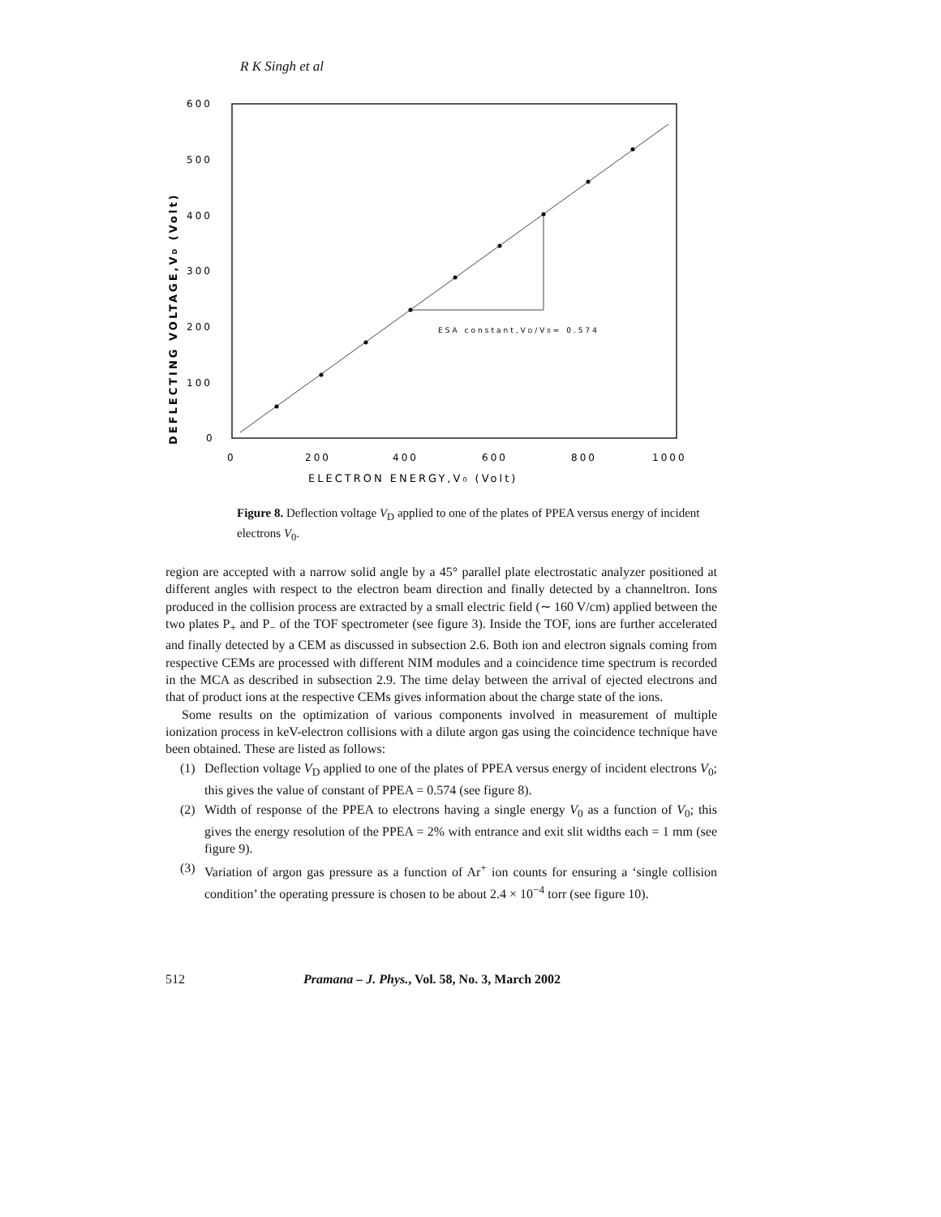R K Singh et al
600
500
400
300
200
100
0
0
200
400
600
800
1000
ESA constant,VD/V0= 0.574
ELECTRON ENERGY,V0 (Volt)
DEFLECTING VOLTAGE,VD (Volt)
Figure 8. Deflection voltage V<sub>D</sub> applied to one of the plates of PPEA versus energy of incident electrons V<sub>0</sub>.
region are accepted with a narrow solid angle by a 45° parallel plate electrostatic analyzer positioned at different angles with respect to the electron beam direction and finally detected by a channeltron. Ions produced in the collision process are extracted by a small electric field (∼ 160 V/cm) applied between the two plates P<sub>+</sub> and P<sub>−</sub> of the TOF spectrometer (see figure 3). Inside the TOF, ions are further accelerated and finally detected by a CEM as discussed in subsection 2.6. Both ion and electron signals coming from respective CEMs are processed with different NIM modules and a coincidence time spectrum is recorded in the MCA as described in subsection 2.9. The time delay between the arrival of ejected electrons and that of product ions at the respective CEMs gives information about the charge state of the ions.
Some results on the optimization of various components involved in measurement of multiple ionization process in keV-electron collisions with a dilute argon gas using the coincidence technique have been obtained. These are listed as follows:
(1) Deflection voltage V<sub>D</sub> applied to one of the plates of PPEA versus energy of incident electrons V<sub>0</sub>; this gives the value of constant of PPEA = 0.574 (see figure 8).
(2) Width of response of the PPEA to electrons having a single energy V<sub>0</sub> as a function of V<sub>0</sub>; this gives the energy resolution of the PPEA = 2% with entrance and exit slit widths each = 1 mm (see figure 9).
(3) Variation of argon gas pressure as a function of Ar<sup>+</sup> ion counts for ensuring a ‘single collision condition’ the operating pressure is chosen to be about 2.4 × 10<sup>−4</sup> torr (see figure 10).
512 Pramana – J. Phys., Vol. 58, No. 3, March 2002